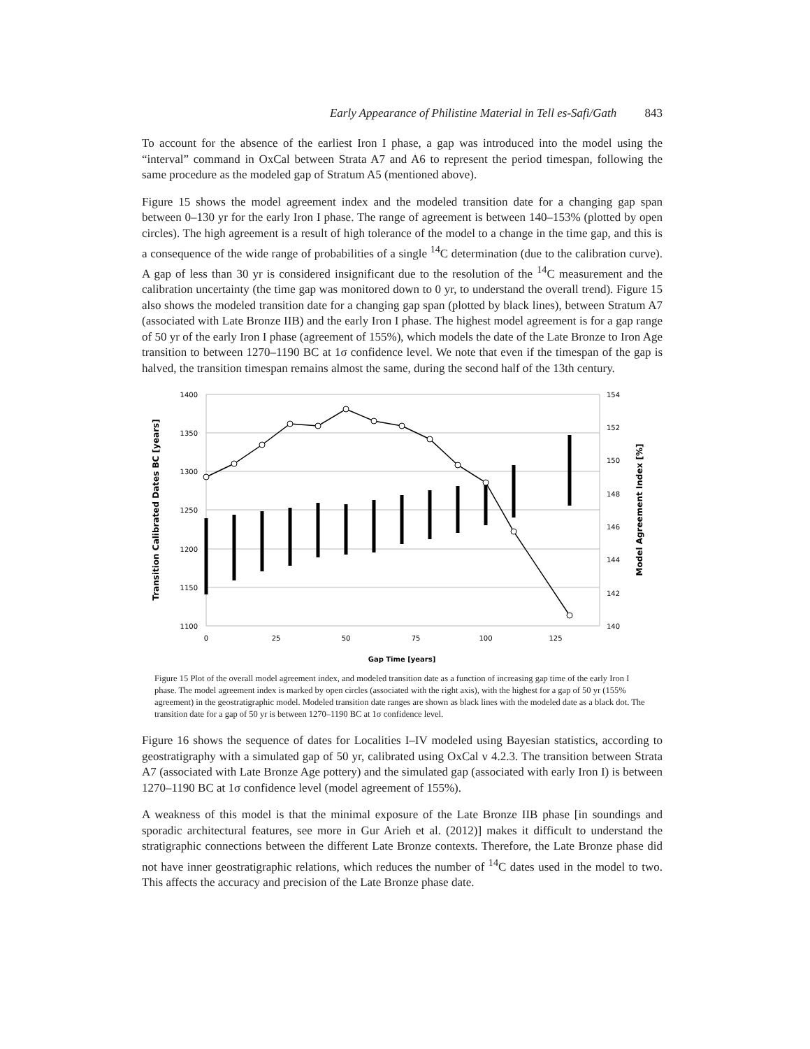Early Appearance of Philistine Material in Tell es-Safi/Gath 843
To account for the absence of the earliest Iron I phase, a gap was introduced into the model using the “interval” command in OxCal between Strata A7 and A6 to represent the period timespan, following the same procedure as the modeled gap of Stratum A5 (mentioned above).
Figure 15 shows the model agreement index and the modeled transition date for a changing gap span between 0–130 yr for the early Iron I phase. The range of agreement is between 140–153% (plotted by open circles). The high agreement is a result of high tolerance of the model to a change in the time gap, and this is a consequence of the wide range of probabilities of a single <sup>14</sup>C determination (due to the calibration curve). A gap of less than 30 yr is considered insignificant due to the resolution of the <sup>14</sup>C measurement and the calibration uncertainty (the time gap was monitored down to 0 yr, to understand the overall trend). Figure 15 also shows the modeled transition date for a changing gap span (plotted by black lines), between Stratum A7 (associated with Late Bronze IIB) and the early Iron I phase. The highest model agreement is for a gap range of 50 yr of the early Iron I phase (agreement of 155%), which models the date of the Late Bronze to Iron Age transition to between 1270–1190 BC at 1σ confidence level. We note that even if the timespan of the gap is halved, the transition timespan remains almost the same, during the second half of the 13th century.
1400
1350
1300
1250
1200
1150
1100
154
152
150
148
146
144
142
140
0
25
50
75
100
125
Gap Time [years]
Transition Calibrated Dates BC [years]
Model Agreement Index [%]
Figure 15 Plot of the overall model agreement index, and modeled transition date as a function of increasing gap time of the early Iron I phase. The model agreement index is marked by open circles (associated with the right axis), with the highest for a gap of 50 yr (155% agreement) in the geostratigraphic model. Modeled transition date ranges are shown as black lines with the modeled date as a black dot. The transition date for a gap of 50 yr is between 1270–1190 BC at 1σ confidence level.
Figure 16 shows the sequence of dates for Localities I–IV modeled using Bayesian statistics, according to geostratigraphy with a simulated gap of 50 yr, calibrated using OxCal v 4.2.3. The transition between Strata A7 (associated with Late Bronze Age pottery) and the simulated gap (associated with early Iron I) is between 1270–1190 BC at 1σ confidence level (model agreement of 155%).
A weakness of this model is that the minimal exposure of the Late Bronze IIB phase [in soundings and sporadic architectural features, see more in Gur Arieh et al. (2012)] makes it difficult to understand the stratigraphic connections between the different Late Bronze contexts. Therefore, the Late Bronze phase did not have inner geostratigraphic relations, which reduces the number of <sup>14</sup>C dates used in the model to two. This affects the accuracy and precision of the Late Bronze phase date.